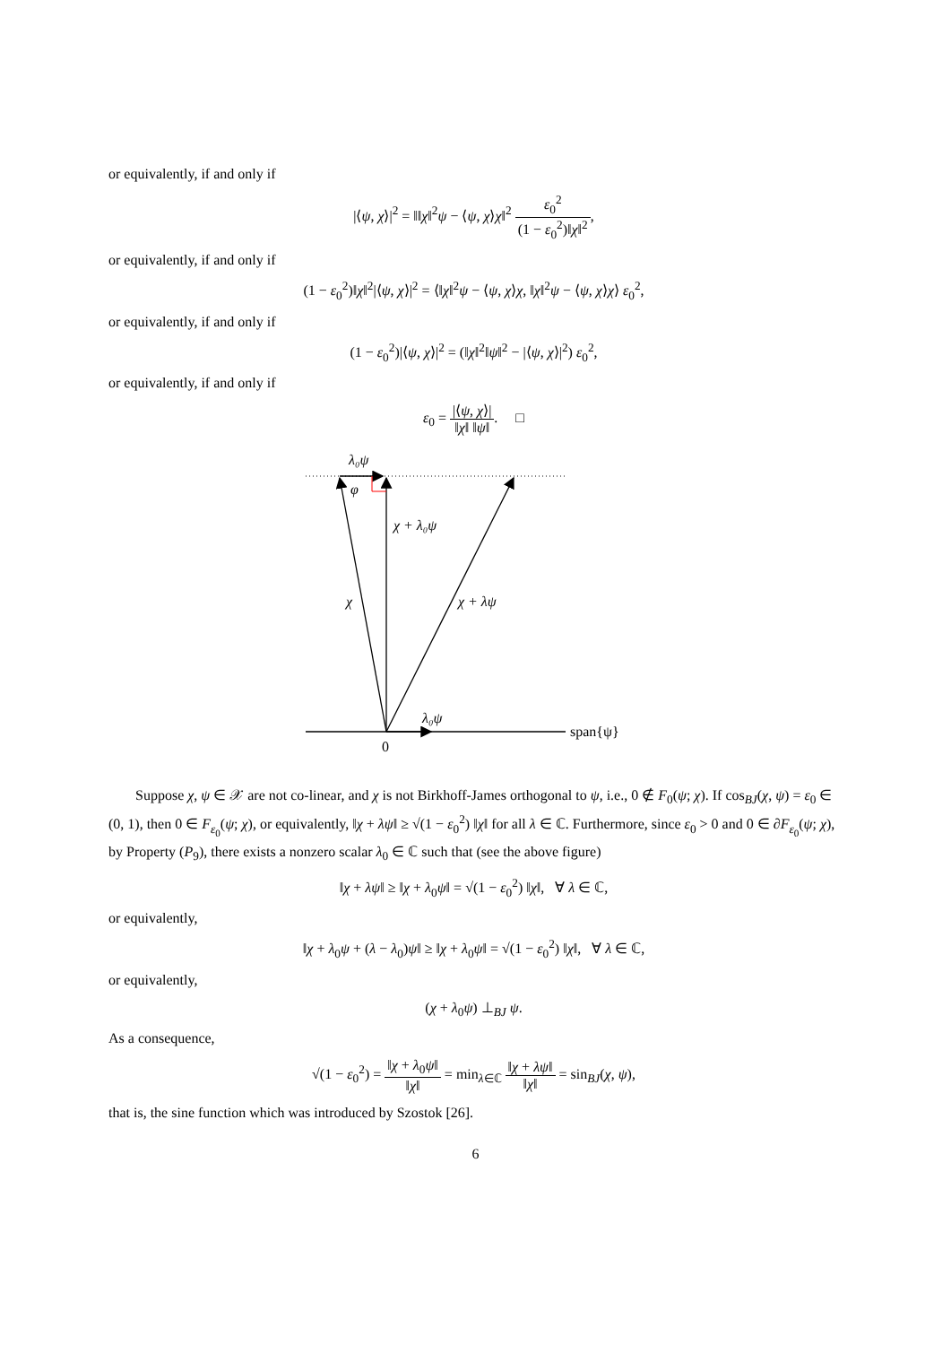or equivalently, if and only if
|⟨ψ, χ⟩|<sup>2</sup> = ‖‖χ‖<sup>2</sup>ψ − ⟨ψ, χ⟩χ‖<sup>2</sup> ε<sub>0</sub><sup>2</sup> (1 − ε<sub>0</sub><sup>2</sup>)‖χ‖<sup>2</sup>,
or equivalently, if and only if
(1 − ε<sub>0</sub><sup>2</sup>)‖χ‖<sup>2</sup>|⟨ψ, χ⟩|<sup>2</sup> = ⟨‖χ‖<sup>2</sup>ψ − ⟨ψ, χ⟩χ, ‖χ‖<sup>2</sup>ψ − ⟨ψ, χ⟩χ⟩ ε<sub>0</sub><sup>2</sup>,
or equivalently, if and only if
(1 − ε<sub>0</sub><sup>2</sup>)|⟨ψ, χ⟩|<sup>2</sup> = (‖χ‖<sup>2</sup>‖ψ‖<sup>2</sup> − |⟨ψ, χ⟩|<sup>2</sup>) ε<sub>0</sub><sup>2</sup>,
or equivalently, if and only if
ε<sub>0</sub> = |⟨ψ, χ⟩| ‖χ‖ ‖ψ‖. □
λ₀ψ
φ
χ + λ₀ψ
χ
χ + λψ
λ₀ψ
0
span{ψ}
Suppose χ, ψ ∈ 𝒳 are not co-linear, and χ is not Birkhoff-James orthogonal to ψ, i.e., 0 ∉ F<sub>0</sub>(ψ; χ). If cos<sub>BJ</sub>(χ, ψ) = ε<sub>0</sub> ∈ (0, 1), then 0 ∈ F<sub>ε<sub>0</sub></sub>(ψ; χ), or equivalently, ‖χ + λψ‖ ≥ √(1 − ε<sub>0</sub><sup>2</sup>) ‖χ‖ for all λ ∈ ℂ. Furthermore, since ε<sub>0</sub> > 0 and 0 ∈ ∂F<sub>ε<sub>0</sub></sub>(ψ; χ), by Property (P<sub>9</sub>), there exists a nonzero scalar λ<sub>0</sub> ∈ ℂ such that (see the above figure)
‖χ + λψ‖ ≥ ‖χ + λ<sub>0</sub>ψ‖ = √(1 − ε<sub>0</sub><sup>2</sup>) ‖χ‖, ∀ λ ∈ ℂ,
or equivalently,
‖χ + λ<sub>0</sub>ψ + (λ − λ<sub>0</sub>)ψ‖ ≥ ‖χ + λ<sub>0</sub>ψ‖ = √(1 − ε<sub>0</sub><sup>2</sup>) ‖χ‖, ∀ λ ∈ ℂ,
or equivalently,
(χ + λ<sub>0</sub>ψ) ⊥<sub>BJ</sub> ψ.
As a consequence,
√(1 − ε<sub>0</sub><sup>2</sup>) = ‖χ + λ<sub>0</sub>ψ‖ ‖χ‖ = min<sub>λ∈ℂ</sub> ‖χ + λψ‖ ‖χ‖ = sin<sub>BJ</sub>(χ, ψ),
that is, the sine function which was introduced by Szostok [26].
6